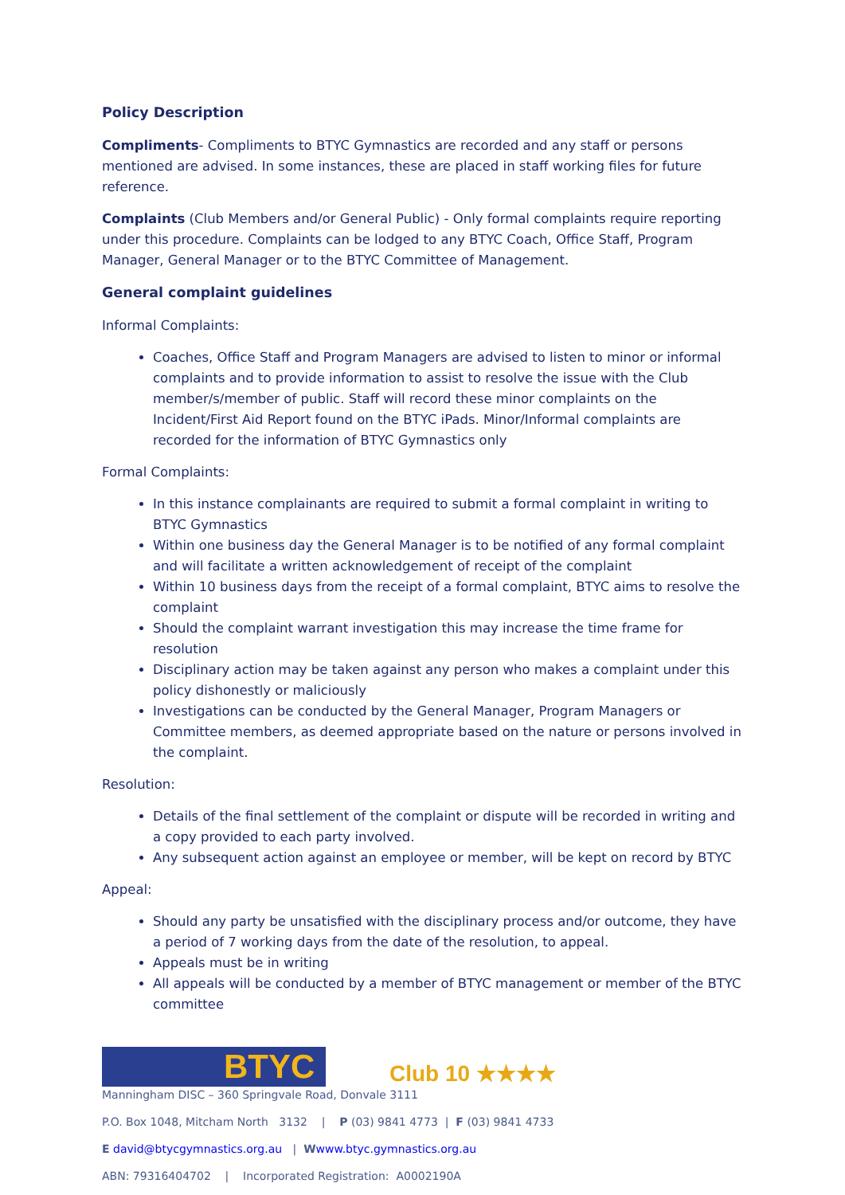Policy Description
Compliments- Compliments to BTYC Gymnastics are recorded and any staff or persons mentioned are advised. In some instances, these are placed in staff working files for future reference.
Complaints (Club Members and/or General Public) - Only formal complaints require reporting under this procedure. Complaints can be lodged to any BTYC Coach, Office Staff, Program Manager, General Manager or to the BTYC Committee of Management.
General complaint guidelines
Informal Complaints:
Coaches, Office Staff and Program Managers are advised to listen to minor or informal complaints and to provide information to assist to resolve the issue with the Club member/s/member of public. Staff will record these minor complaints on the Incident/First Aid Report found on the BTYC iPads. Minor/Informal complaints are recorded for the information of BTYC Gymnastics only
Formal Complaints:
In this instance complainants are required to submit a formal complaint in writing to BTYC Gymnastics
Within one business day the General Manager is to be notified of any formal complaint and will facilitate a written acknowledgement of receipt of the complaint
Within 10 business days from the receipt of a formal complaint, BTYC aims to resolve the complaint
Should the complaint warrant investigation this may increase the time frame for resolution
Disciplinary action may be taken against any person who makes a complaint under this policy dishonestly or maliciously
Investigations can be conducted by the General Manager, Program Managers or Committee members, as deemed appropriate based on the nature or persons involved in the complaint.
Resolution:
Details of the final settlement of the complaint or dispute will be recorded in writing and a copy provided to each party involved.
Any subsequent action against an employee or member, will be kept on record by BTYC
Appeal:
Should any party be unsatisfied with the disciplinary process and/or outcome, they have a period of 7 working days from the date of the resolution, to appeal.
Appeals must be in writing
All appeals will be conducted by a member of BTYC management or member of the BTYC committee
BTYC
Club 10 ★★★★
Manningham DISC – 360 Springvale Road, Donvale 3111
P.O. Box 1048, Mitcham North 3132 | P (03) 9841 4773 | F (03) 9841 4733
E david@btycgymnastics.org.au | Wwww.btyc.gymnastics.org.au
ABN: 79316404702 | Incorporated Registration: A0002190A